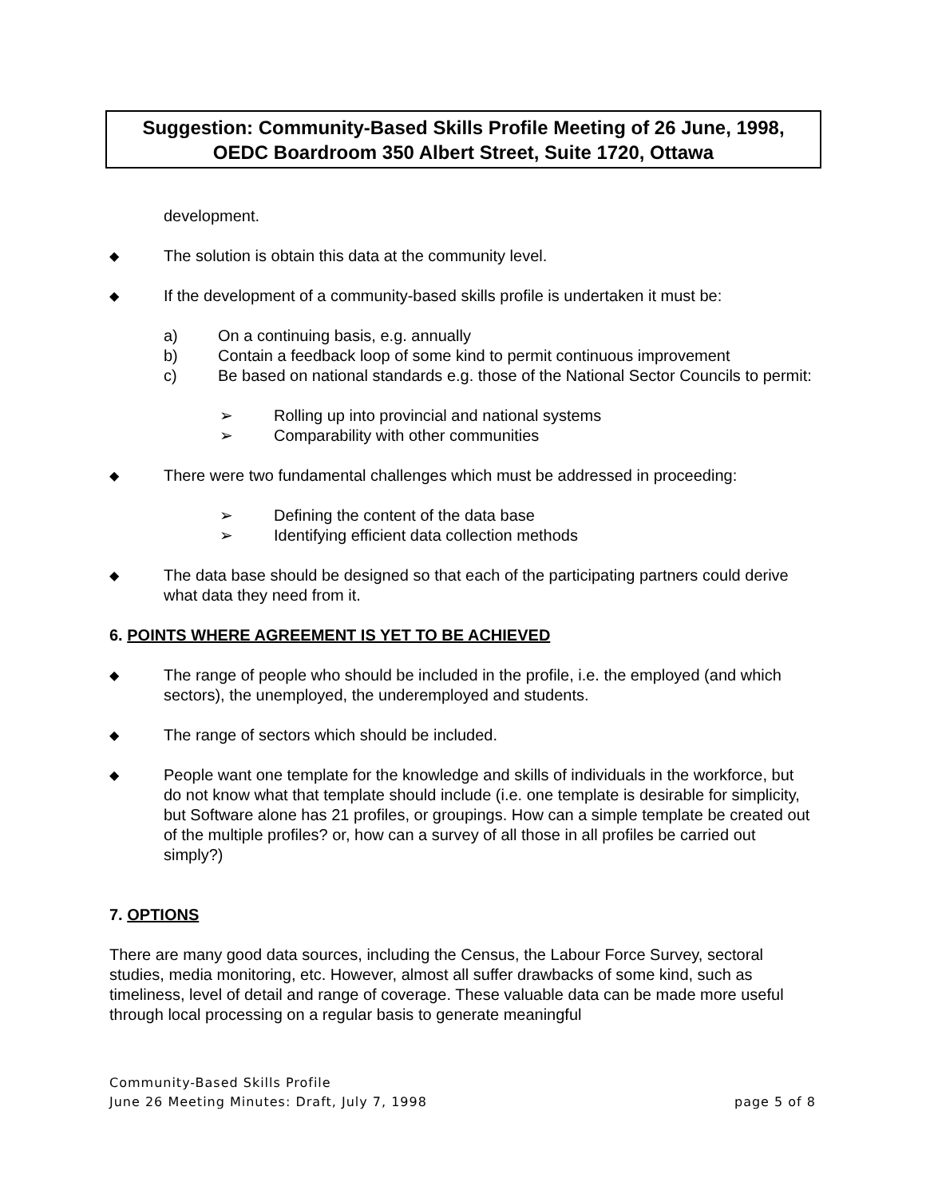Suggestion: Community-Based Skills Profile Meeting of 26 June, 1998,
OEDC Boardroom 350 Albert Street, Suite 1720, Ottawa
development.
◆ The solution is obtain this data at the community level.
◆ If the development of a community-based skills profile is undertaken it must be:
a) On a continuing basis, e.g. annually
b) Contain a feedback loop of some kind to permit continuous improvement
c) Be based on national standards e.g. those of the National Sector Councils to permit:
➢ Rolling up into provincial and national systems
➢ Comparability with other communities
◆ There were two fundamental challenges which must be addressed in proceeding:
➢ Defining the content of the data base
➢ Identifying efficient data collection methods
◆ The data base should be designed so that each of the participating partners could derive what data they need from it.
6. POINTS WHERE AGREEMENT IS YET TO BE ACHIEVED
◆ The range of people who should be included in the profile, i.e. the employed (and which sectors), the unemployed, the underemployed and students.
◆ The range of sectors which should be included.
◆ People want one template for the knowledge and skills of individuals in the workforce, but do not know what that template should include (i.e. one template is desirable for simplicity, but Software alone has 21 profiles, or groupings. How can a simple template be created out of the multiple profiles? or, how can a survey of all those in all profiles be carried out simply?)
7. OPTIONS
There are many good data sources, including the Census, the Labour Force Survey, sectoral studies, media monitoring, etc. However, almost all suffer drawbacks of some kind, such as timeliness, level of detail and range of coverage. These valuable data can be made more useful through local processing on a regular basis to generate meaningful
Community-Based Skills Profile
June 26 Meeting Minutes: Draft, July 7, 1998 page 5 of 8